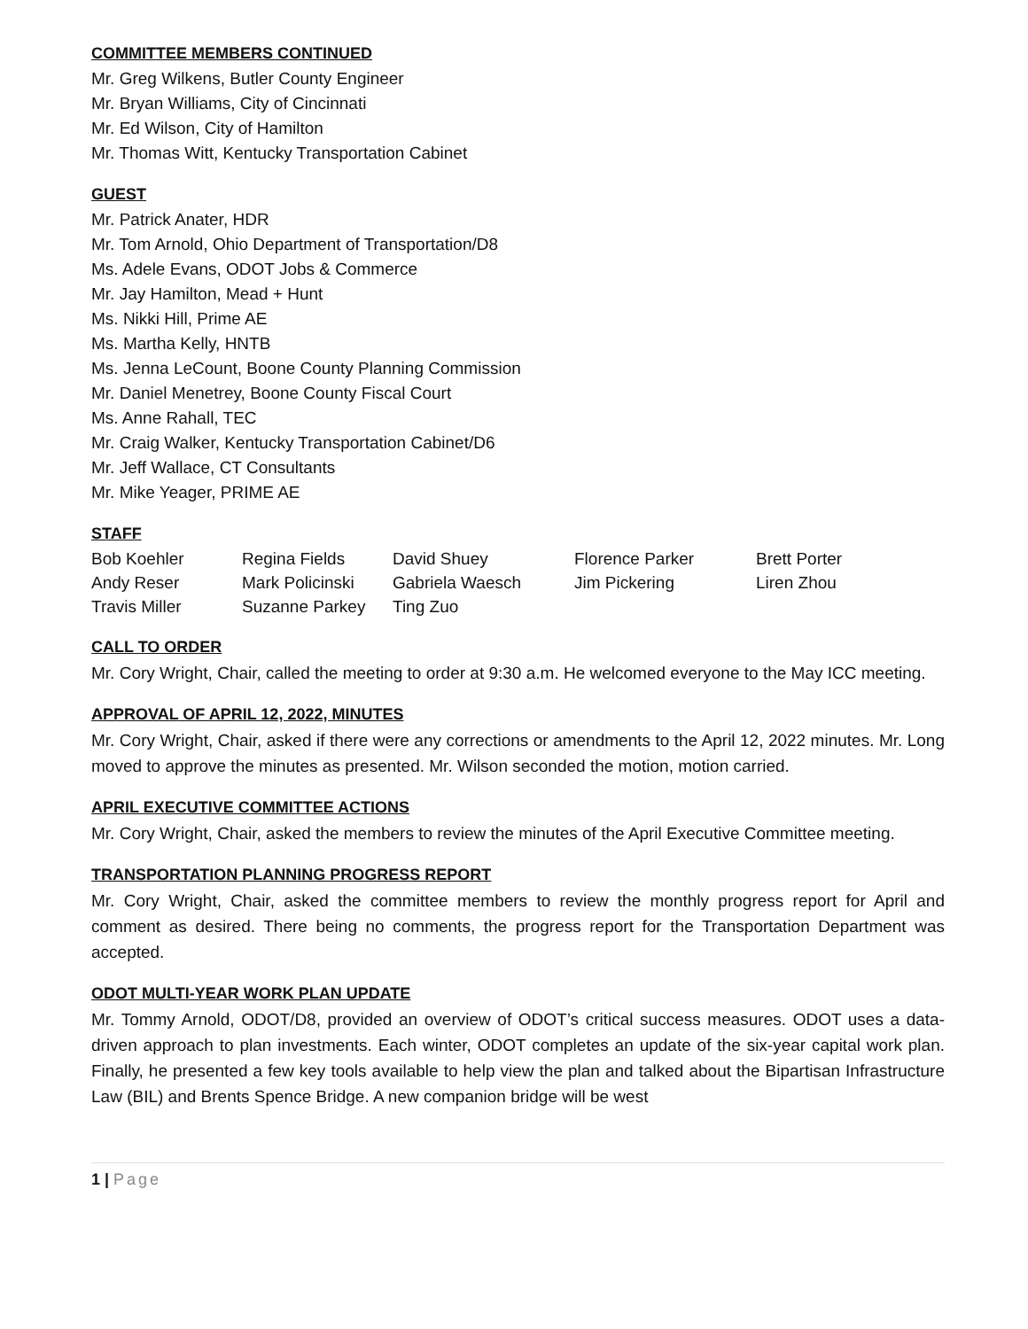COMMITTEE MEMBERS CONTINUED
Mr. Greg Wilkens, Butler County Engineer
Mr. Bryan Williams, City of Cincinnati
Mr. Ed Wilson, City of Hamilton
Mr. Thomas Witt, Kentucky Transportation Cabinet
GUEST
Mr. Patrick Anater, HDR
Mr. Tom Arnold, Ohio Department of Transportation/D8
Ms. Adele Evans, ODOT Jobs & Commerce
Mr. Jay Hamilton, Mead + Hunt
Ms. Nikki Hill, Prime AE
Ms. Martha Kelly, HNTB
Ms. Jenna LeCount, Boone County Planning Commission
Mr. Daniel Menetrey, Boone County Fiscal Court
Ms. Anne Rahall, TEC
Mr. Craig Walker, Kentucky Transportation Cabinet/D6
Mr. Jeff Wallace, CT Consultants
Mr. Mike Yeager, PRIME AE
STAFF
| Bob Koehler | Regina Fields | David Shuey | Florence Parker | Brett Porter |
| Andy Reser | Mark Policinski | Gabriela Waesch | Jim Pickering | Liren Zhou |
| Travis Miller | Suzanne Parkey | Ting Zuo | | |
CALL TO ORDER
Mr. Cory Wright, Chair, called the meeting to order at 9:30 a.m. He welcomed everyone to the May ICC meeting.
APPROVAL OF APRIL 12, 2022, MINUTES
Mr. Cory Wright, Chair, asked if there were any corrections or amendments to the April 12, 2022 minutes. Mr. Long moved to approve the minutes as presented. Mr. Wilson seconded the motion, motion carried.
APRIL EXECUTIVE COMMITTEE ACTIONS
Mr. Cory Wright, Chair, asked the members to review the minutes of the April Executive Committee meeting.
TRANSPORTATION PLANNING PROGRESS REPORT
Mr. Cory Wright, Chair, asked the committee members to review the monthly progress report for April and comment as desired. There being no comments, the progress report for the Transportation Department was accepted.
ODOT MULTI-YEAR WORK PLAN UPDATE
Mr. Tommy Arnold, ODOT/D8, provided an overview of ODOT’s critical success measures. ODOT uses a data-driven approach to plan investments. Each winter, ODOT completes an update of the six-year capital work plan. Finally, he presented a few key tools available to help view the plan and talked about the Bipartisan Infrastructure Law (BIL) and Brents Spence Bridge. A new companion bridge will be west
1 | Page